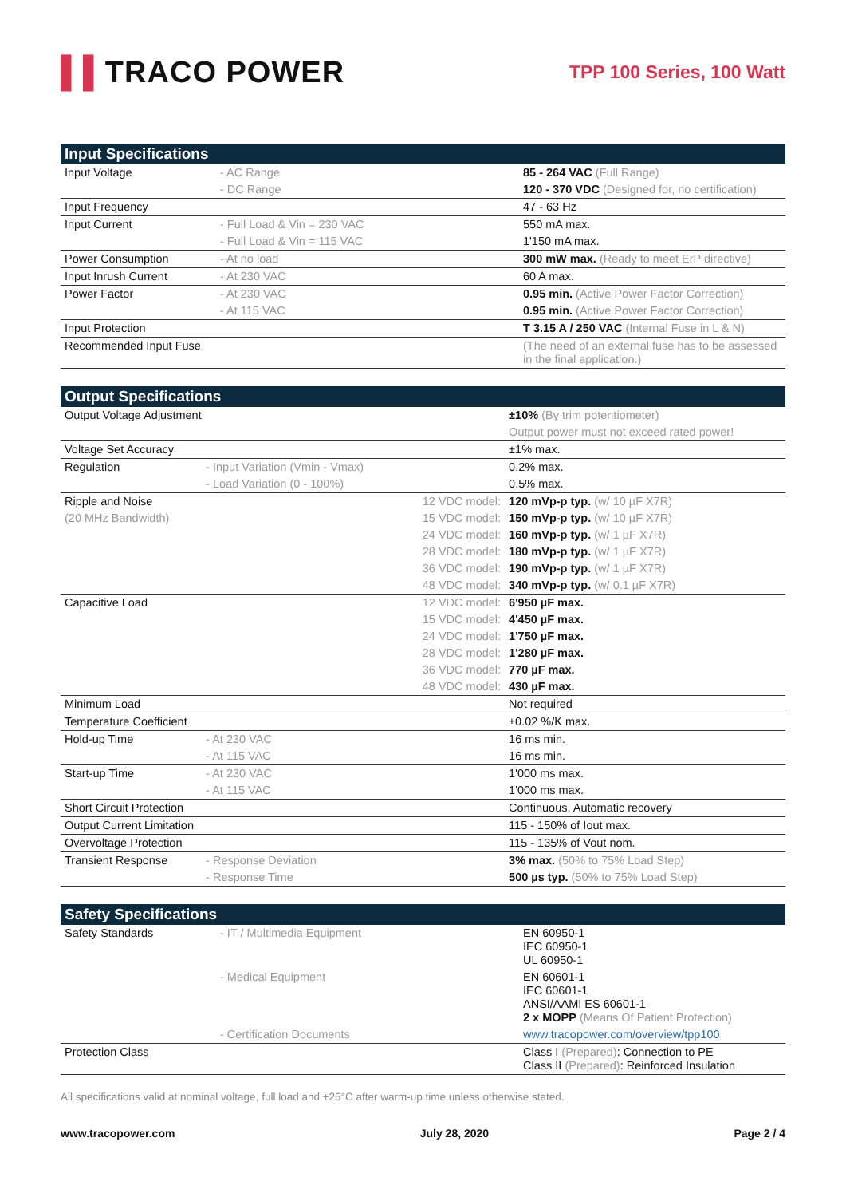▌▌TRACO POWER
TPP 100 Series, 100 Watt
| Input Specifications | | | |
| --- | --- | --- | --- |
| Input Voltage | - AC Range | | 85 - 264 VAC (Full Range) |
| | - DC Range | | 120 - 370 VDC (Designed for, no certification) |
| Input Frequency | | | 47 - 63 Hz |
| Input Current | - Full Load & Vin = 230 VAC | | 550 mA max. |
| | - Full Load & Vin = 115 VAC | | 1'150 mA max. |
| Power Consumption | - At no load | | 300 mW max. (Ready to meet ErP directive) |
| Input Inrush Current | - At 230 VAC | | 60 A max. |
| Power Factor | - At 230 VAC | | 0.95 min. (Active Power Factor Correction) |
| | - At 115 VAC | | 0.95 min. (Active Power Factor Correction) |
| Input Protection | | | T 3.15 A / 250 VAC (Internal Fuse in L & N) |
| Recommended Input Fuse | | | (The need of an external fuse has to be assessed in the final application.) |
| Output Specifications | | | |
| --- | --- | --- | --- |
| Output Voltage Adjustment | | | ±10% (By trim potentiometer) |
| | | | Output power must not exceed rated power! |
| Voltage Set Accuracy | | | ±1% max. |
| Regulation | - Input Variation (Vmin - Vmax) | | 0.2% max. |
| | - Load Variation (0 - 100%) | | 0.5% max. |
| Ripple and Noise | | 12 VDC model: | 120 mVp-p typ. (w/ 10 µF X7R) |
| (20 MHz Bandwidth) | | 15 VDC model: | 150 mVp-p typ. (w/ 10 µF X7R) |
| | | 24 VDC model: | 160 mVp-p typ. (w/ 1 µF X7R) |
| | | 28 VDC model: | 180 mVp-p typ. (w/ 1 µF X7R) |
| | | 36 VDC model: | 190 mVp-p typ. (w/ 1 µF X7R) |
| | | 48 VDC model: | 340 mVp-p typ. (w/ 0.1 µF X7R) |
| Capacitive Load | | 12 VDC model: | 6'950 µF max. |
| | | 15 VDC model: | 4'450 µF max. |
| | | 24 VDC model: | 1'750 µF max. |
| | | 28 VDC model: | 1'280 µF max. |
| | | 36 VDC model: | 770 µF max. |
| | | 48 VDC model: | 430 µF max. |
| Minimum Load | | | Not required |
| Temperature Coefficient | | | ±0.02 %/K max. |
| Hold-up Time | - At 230 VAC | | 16 ms min. |
| | - At 115 VAC | | 16 ms min. |
| Start-up Time | - At 230 VAC | | 1'000 ms max. |
| | - At 115 VAC | | 1'000 ms max. |
| Short Circuit Protection | | | Continuous, Automatic recovery |
| Output Current Limitation | | | 115 - 150% of Iout max. |
| Overvoltage Protection | | | 115 - 135% of Vout nom. |
| Transient Response | - Response Deviation | | 3% max. (50% to 75% Load Step) |
| | - Response Time | | 500 µs typ. (50% to 75% Load Step) |
| Safety Specifications | | | |
| --- | --- | --- | --- |
| Safety Standards | - IT / Multimedia Equipment | | EN 60950-1 IEC 60950-1 UL 60950-1 |
| | - Medical Equipment | | EN 60601-1 IEC 60601-1 ANSI/AAMI ES 60601-1 2 x MOPP (Means Of Patient Protection) |
| | - Certification Documents | | www.tracopower.com/overview/tpp100 |
| Protection Class | | | Class I (Prepared) : Connection to PE Class II (Prepared) : Reinforced Insulation |
All specifications valid at nominal voltage, full load and +25°C after warm-up time unless otherwise stated.
www.tracopower.com July 28, 2020 Page 2 / 4